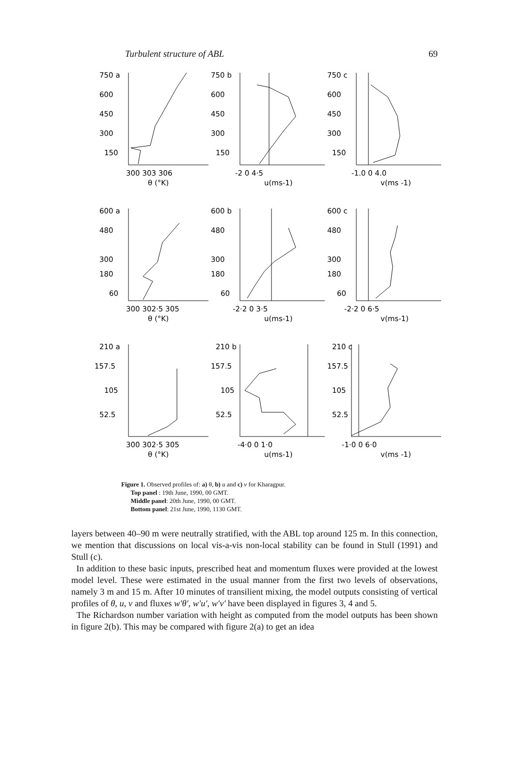Turbulent structure of ABL 69
750 a
600
450
300
150
300 303 306
θ (°K)
750 b
600
450
300
150
-2 0 4·5
u(ms-1)
750 c
600
450
300
150
-1.0 0 4.0
v(ms -1)
600 a
480
300
180
60
300 302·5 305
θ (°K)
600 b
480
300
180
60
-2·2 0 3·5
u(ms-1)
600 c
480
300
180
60
-2·2 0 6·5
v(ms-1)
210 a
157.5
105
52.5
300 302·5 305
θ (°K)
210 b
157.5
105
52.5
-4·0 0 1·0
u(ms-1)
210 c
157.5
105
52.5
-1·0 0 6·0
v(ms -1)
Figure 1. Observed profiles of: a) θ, b) u and c) v for Kharagpur.
Top panel : 19th June, 1990, 00 GMT.
Middle panel: 20th June, 1990, 00 GMT.
Bottom panel: 21st June, 1990, 1130 GMT.
layers between 40–90 m were neutrally stratified, with the ABL top around 125 m. In this connection, we mention that discussions on local vis-a-vis non-local stability can be found in Stull (1991) and Stull (c).
In addition to these basic inputs, prescribed heat and momentum fluxes were provided at the lowest model level. These were estimated in the usual manner from the first two levels of observations, namely 3 m and 15 m. After 10 minutes of transilient mixing, the model outputs consisting of vertical profiles of θ, u, v and fluxes w′θ′, w′u′, w′v′ have been displayed in figures 3, 4 and 5.
The Richardson number variation with height as computed from the model outputs has been shown in figure 2(b). This may be compared with figure 2(a) to get an idea